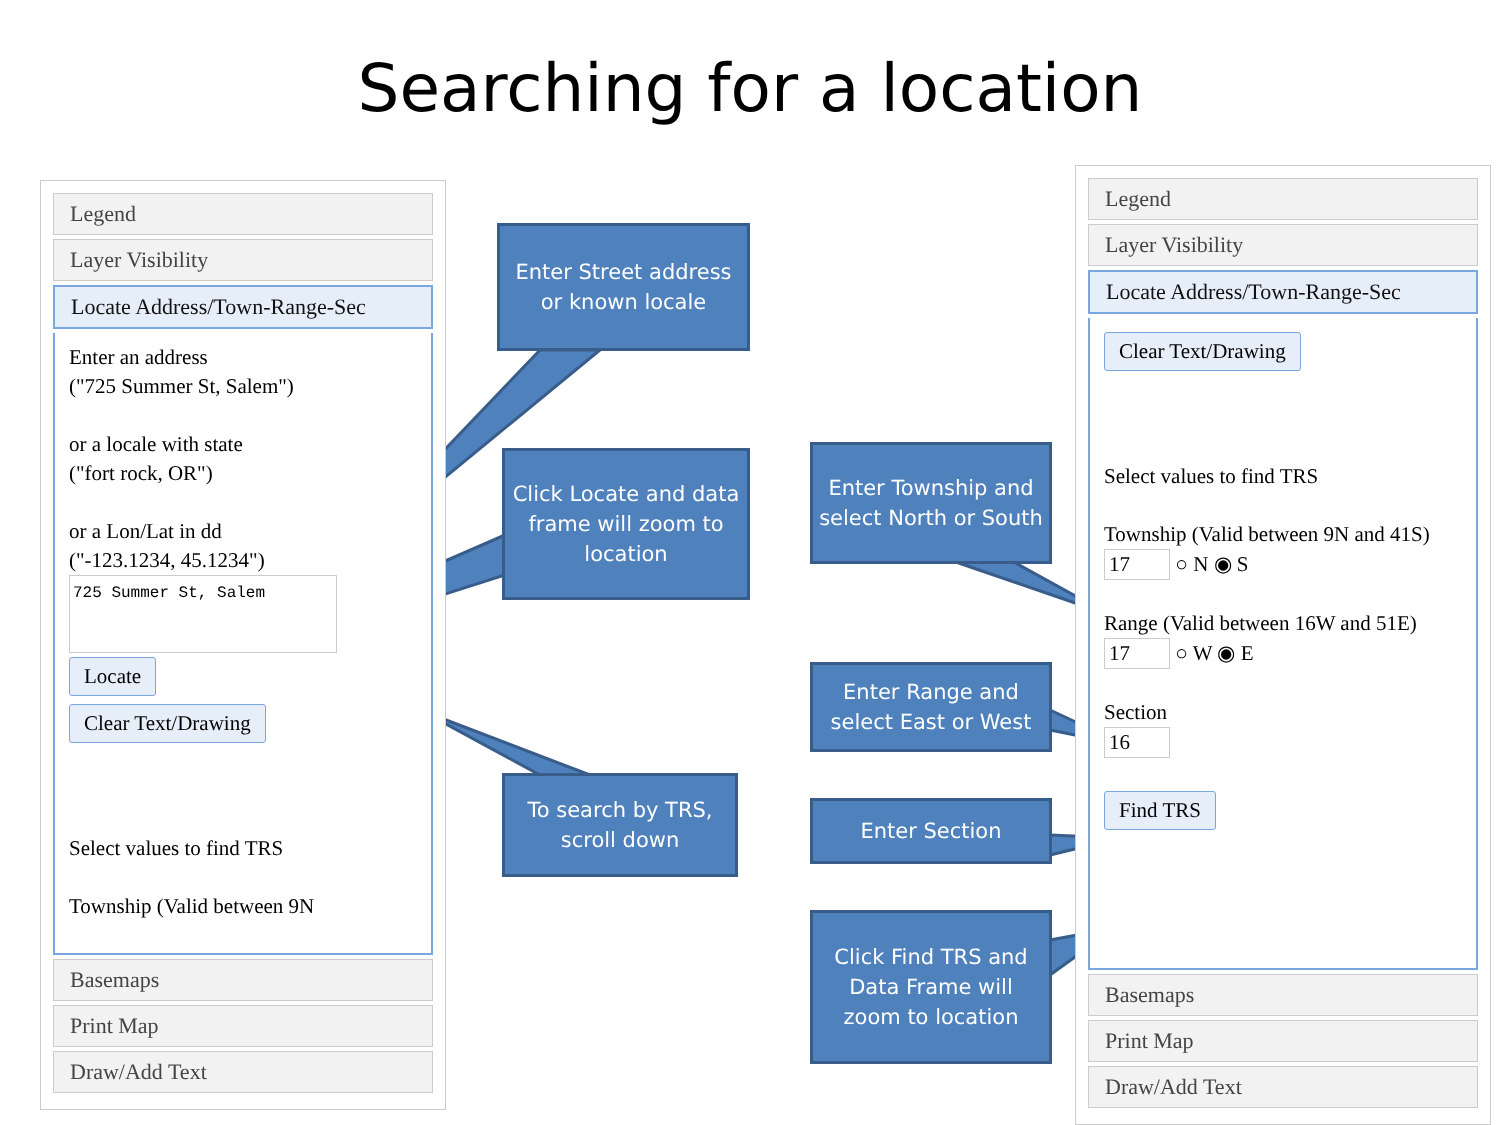Searching for a location
Legend
Layer Visibility
Locate Address/Town-Range-Sec
Enter an address
("725 Summer St, Salem")
or a locale with state
("fort rock, OR")
or a Lon/Lat in dd
("-123.1234, 45.1234")
725 Summer St, Salem
Locate
Clear Text/Drawing
Select values to find TRS
Township (Valid between 9N
Basemaps
Print Map
Draw/Add Text
Legend
Layer Visibility
Locate Address/Town-Range-Sec
Clear Text/Drawing
Select values to find TRS
Township (Valid between 9N and 41S)
17 ○ N ◉ S
Range (Valid between 16W and 51E)
17 ○ W ◉ E
Section
16
Find TRS
Basemaps
Print Map
Draw/Add Text
Enter Street address or known locale
Click Locate and data frame will zoom to location
To search by TRS, scroll down
Enter Township and select North or South
Enter Range and select East or West
Enter Section
Click Find TRS and Data Frame will zoom to location